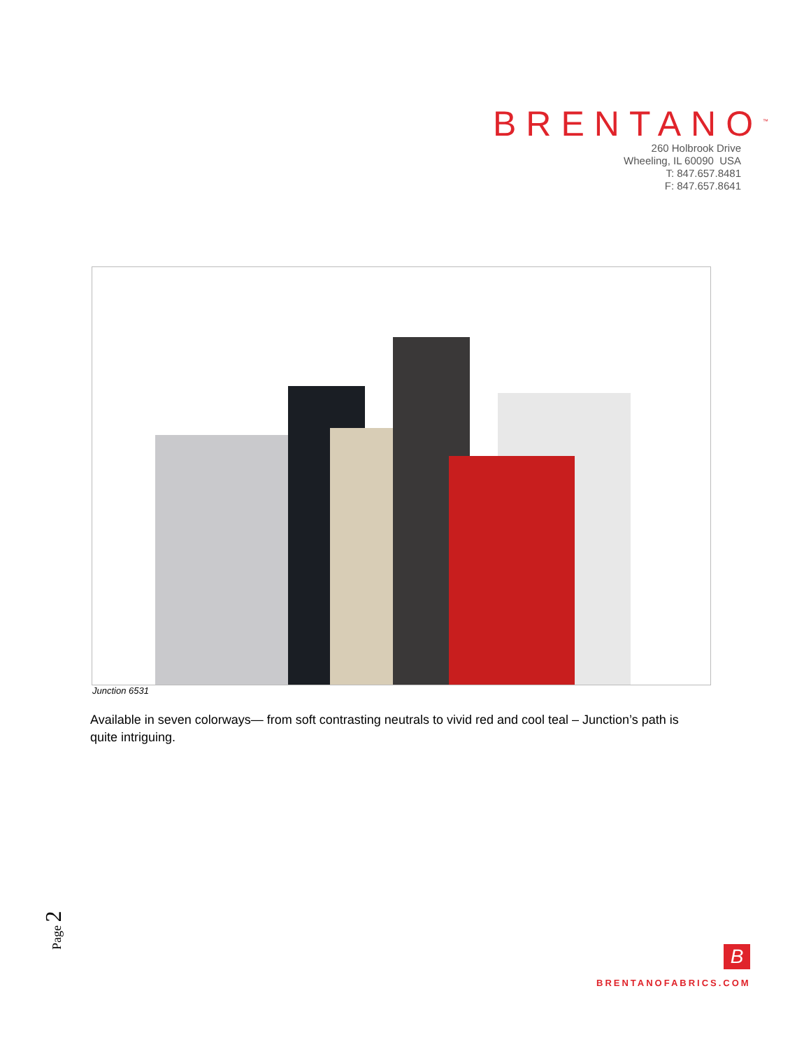BRENTANO<sup>™</sup>
260 Holbrook Drive
Wheeling, IL 60090 USA
T: 847.657.8481
F: 847.657.8641
Junction 6531
Available in seven colorways— from soft contrasting neutrals to vivid red and cool teal – Junction’s path is quite intriguing.
Page 2
B
BRENTANOFABRICS.COM